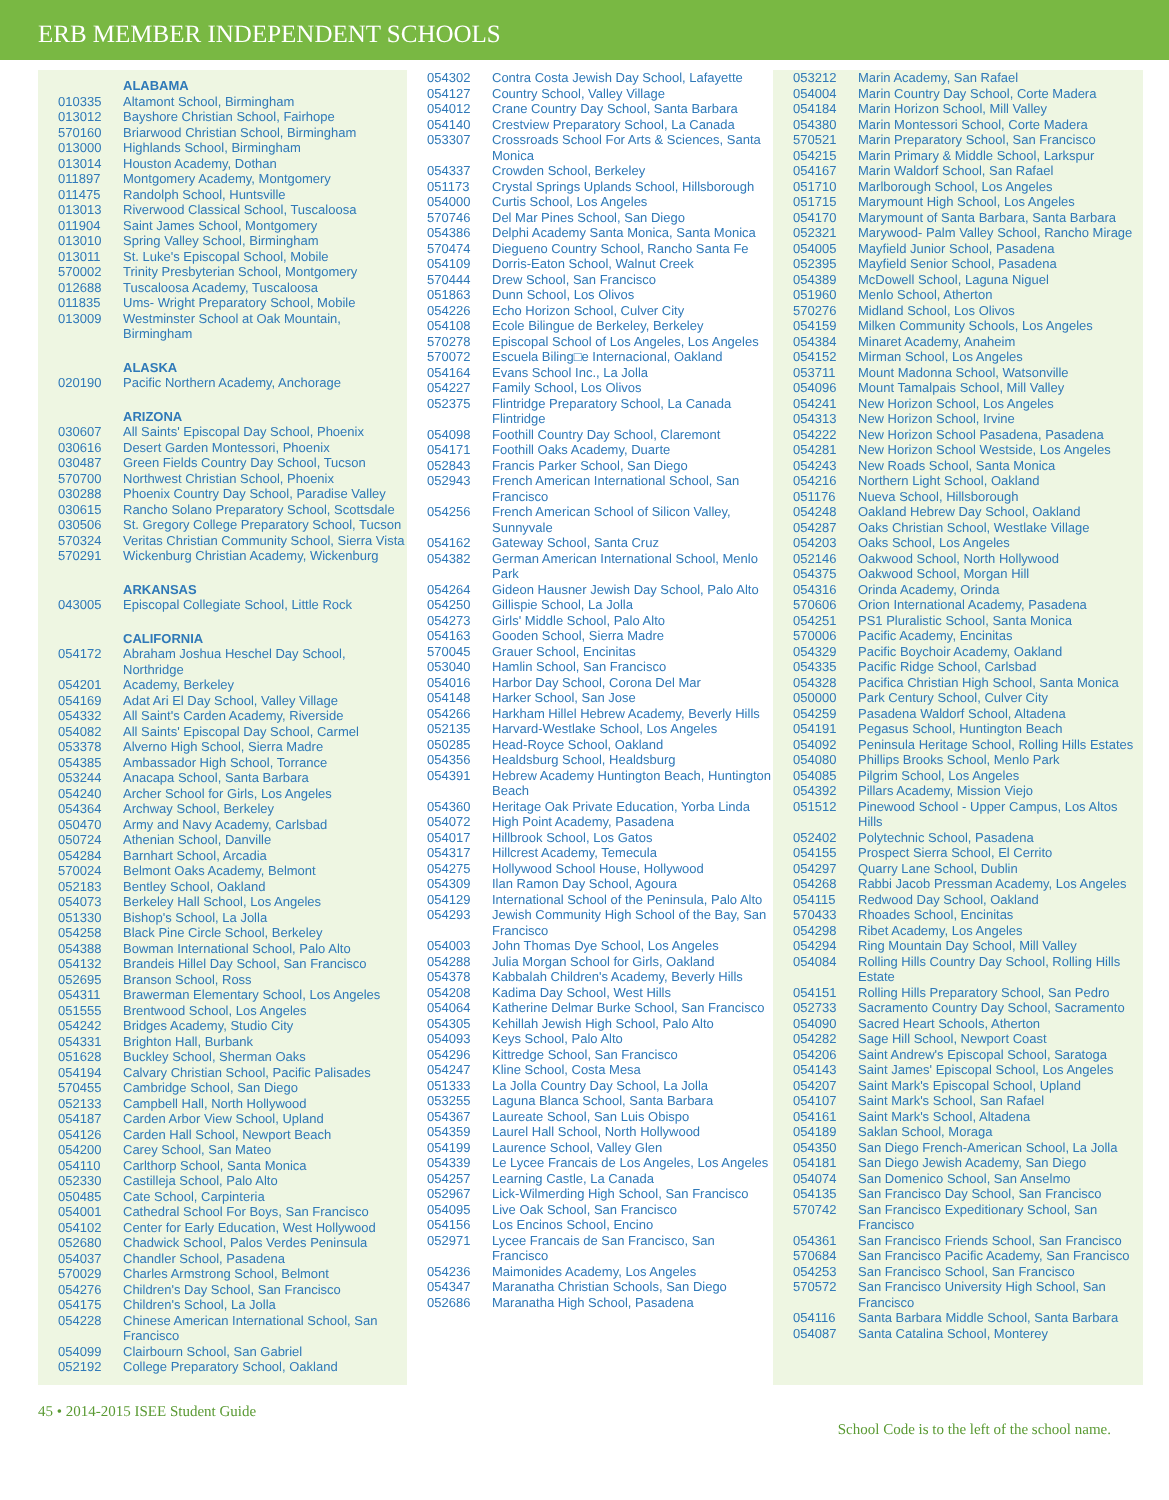ERB MEMBER INDEPENDENT SCHOOLS
| | ALABAMA |
| 010335 | Altamont School, Birmingham |
| 013012 | Bayshore Christian School, Fairhope |
| 570160 | Briarwood Christian School, Birmingham |
| 013000 | Highlands School, Birmingham |
| 013014 | Houston Academy, Dothan |
| 011897 | Montgomery Academy, Montgomery |
| 011475 | Randolph School, Huntsville |
| 013013 | Riverwood Classical School, Tuscaloosa |
| 011904 | Saint James School, Montgomery |
| 013010 | Spring Valley School, Birmingham |
| 013011 | St. Luke's Episcopal School, Mobile |
| 570002 | Trinity Presbyterian School, Montgomery |
| 012688 | Tuscaloosa Academy, Tuscaloosa |
| 011835 | Ums- Wright Preparatory School, Mobile |
| 013009 | Westminster School at Oak Mountain, Birmingham |
| | ALASKA |
| 020190 | Pacific Northern Academy, Anchorage |
| | ARIZONA |
| 030607 | All Saints' Episcopal Day School, Phoenix |
| 030616 | Desert Garden Montessori, Phoenix |
| 030487 | Green Fields Country Day School, Tucson |
| 570700 | Northwest Christian School, Phoenix |
| 030288 | Phoenix Country Day School, Paradise Valley |
| 030615 | Rancho Solano Preparatory School, Scottsdale |
| 030506 | St. Gregory College Preparatory School, Tucson |
| 570324 | Veritas Christian Community School, Sierra Vista |
| 570291 | Wickenburg Christian Academy, Wickenburg |
| | ARKANSAS |
| 043005 | Episcopal Collegiate School, Little Rock |
| | CALIFORNIA |
| 054172 | Abraham Joshua Heschel Day School, Northridge |
| 054201 | Academy, Berkeley |
| 054169 | Adat Ari El Day School, Valley Village |
| 054332 | All Saint's Carden Academy, Riverside |
| 054082 | All Saints' Episcopal Day School, Carmel |
| 053378 | Alverno High School, Sierra Madre |
| 054385 | Ambassador High School, Torrance |
| 053244 | Anacapa School, Santa Barbara |
| 054240 | Archer School for Girls, Los Angeles |
| 054364 | Archway School, Berkeley |
| 050470 | Army and Navy Academy, Carlsbad |
| 050724 | Athenian School, Danville |
| 054284 | Barnhart School, Arcadia |
| 570024 | Belmont Oaks Academy, Belmont |
| 052183 | Bentley School, Oakland |
| 054073 | Berkeley Hall School, Los Angeles |
| 051330 | Bishop's School, La Jolla |
| 054258 | Black Pine Circle School, Berkeley |
| 054388 | Bowman International School, Palo Alto |
| 054132 | Brandeis Hillel Day School, San Francisco |
| 052695 | Branson School, Ross |
| 054311 | Brawerman Elementary School, Los Angeles |
| 051555 | Brentwood School, Los Angeles |
| 054242 | Bridges Academy, Studio City |
| 054331 | Brighton Hall, Burbank |
| 051628 | Buckley School, Sherman Oaks |
| 054194 | Calvary Christian School, Pacific Palisades |
| 570455 | Cambridge School, San Diego |
| 052133 | Campbell Hall, North Hollywood |
| 054187 | Carden Arbor View School, Upland |
| 054126 | Carden Hall School, Newport Beach |
| 054200 | Carey School, San Mateo |
| 054110 | Carlthorp School, Santa Monica |
| 052330 | Castilleja School, Palo Alto |
| 050485 | Cate School, Carpinteria |
| 054001 | Cathedral School For Boys, San Francisco |
| 054102 | Center for Early Education, West Hollywood |
| 052680 | Chadwick School, Palos Verdes Peninsula |
| 054037 | Chandler School, Pasadena |
| 570029 | Charles Armstrong School, Belmont |
| 054276 | Children's Day School, San Francisco |
| 054175 | Children's School, La Jolla |
| 054228 | Chinese American International School, San Francisco |
| 054099 | Clairbourn School, San Gabriel |
| 052192 | College Preparatory School, Oakland |
| 054302 | Contra Costa Jewish Day School, Lafayette |
| 054127 | Country School, Valley Village |
| 054012 | Crane Country Day School, Santa Barbara |
| 054140 | Crestview Preparatory School, La Canada |
| 053307 | Crossroads School For Arts & Sciences, Santa Monica |
| 054337 | Crowden School, Berkeley |
| 051173 | Crystal Springs Uplands School, Hillsborough |
| 054000 | Curtis School, Los Angeles |
| 570746 | Del Mar Pines School, San Diego |
| 054386 | Delphi Academy Santa Monica, Santa Monica |
| 570474 | Diegueno Country School, Rancho Santa Fe |
| 054109 | Dorris-Eaton School, Walnut Creek |
| 570444 | Drew School, San Francisco |
| 051863 | Dunn School, Los Olivos |
| 054226 | Echo Horizon School, Culver City |
| 054108 | Ecole Bilingue de Berkeley, Berkeley |
| 570278 | Episcopal School of Los Angeles, Los Angeles |
| 570072 | Escuela Biling□e Internacional, Oakland |
| 054164 | Evans School Inc., La Jolla |
| 054227 | Family School, Los Olivos |
| 052375 | Flintridge Preparatory School, La Canada Flintridge |
| 054098 | Foothill Country Day School, Claremont |
| 054171 | Foothill Oaks Academy, Duarte |
| 052843 | Francis Parker School, San Diego |
| 052943 | French American International School, San Francisco |
| 054256 | French American School of Silicon Valley, Sunnyvale |
| 054162 | Gateway School, Santa Cruz |
| 054382 | German American International School, Menlo Park |
| 054264 | Gideon Hausner Jewish Day School, Palo Alto |
| 054250 | Gillispie School, La Jolla |
| 054273 | Girls' Middle School, Palo Alto |
| 054163 | Gooden School, Sierra Madre |
| 570045 | Grauer School, Encinitas |
| 053040 | Hamlin School, San Francisco |
| 054016 | Harbor Day School, Corona Del Mar |
| 054148 | Harker School, San Jose |
| 054266 | Harkham Hillel Hebrew Academy, Beverly Hills |
| 052135 | Harvard-Westlake School, Los Angeles |
| 050285 | Head-Royce School, Oakland |
| 054356 | Healdsburg School, Healdsburg |
| 054391 | Hebrew Academy Huntington Beach, Huntington Beach |
| 054360 | Heritage Oak Private Education, Yorba Linda |
| 054072 | High Point Academy, Pasadena |
| 054017 | Hillbrook School, Los Gatos |
| 054317 | Hillcrest Academy, Temecula |
| 054275 | Hollywood School House, Hollywood |
| 054309 | Ilan Ramon Day School, Agoura |
| 054129 | International School of the Peninsula, Palo Alto |
| 054293 | Jewish Community High School of the Bay, San Francisco |
| 054003 | John Thomas Dye School, Los Angeles |
| 054288 | Julia Morgan School for Girls, Oakland |
| 054378 | Kabbalah Children's Academy, Beverly Hills |
| 054208 | Kadima Day School, West Hills |
| 054064 | Katherine Delmar Burke School, San Francisco |
| 054305 | Kehillah Jewish High School, Palo Alto |
| 054093 | Keys School, Palo Alto |
| 054296 | Kittredge School, San Francisco |
| 054247 | Kline School, Costa Mesa |
| 051333 | La Jolla Country Day School, La Jolla |
| 053255 | Laguna Blanca School, Santa Barbara |
| 054367 | Laureate School, San Luis Obispo |
| 054359 | Laurel Hall School, North Hollywood |
| 054199 | Laurence School, Valley Glen |
| 054339 | Le Lycee Francais de Los Angeles, Los Angeles |
| 054257 | Learning Castle, La Canada |
| 052967 | Lick-Wilmerding High School, San Francisco |
| 054095 | Live Oak School, San Francisco |
| 054156 | Los Encinos School, Encino |
| 052971 | Lycee Francais de San Francisco, San Francisco |
| 054236 | Maimonides Academy, Los Angeles |
| 054347 | Maranatha Christian Schools, San Diego |
| 052686 | Maranatha High School, Pasadena |
| 053212 | Marin Academy, San Rafael |
| 054004 | Marin Country Day School, Corte Madera |
| 054184 | Marin Horizon School, Mill Valley |
| 054380 | Marin Montessori School, Corte Madera |
| 570521 | Marin Preparatory School, San Francisco |
| 054215 | Marin Primary & Middle School, Larkspur |
| 054167 | Marin Waldorf School, San Rafael |
| 051710 | Marlborough School, Los Angeles |
| 051715 | Marymount High School, Los Angeles |
| 054170 | Marymount of Santa Barbara, Santa Barbara |
| 052321 | Marywood- Palm Valley School, Rancho Mirage |
| 054005 | Mayfield Junior School, Pasadena |
| 052395 | Mayfield Senior School, Pasadena |
| 054389 | McDowell School, Laguna Niguel |
| 051960 | Menlo School, Atherton |
| 570276 | Midland School, Los Olivos |
| 054159 | Milken Community Schools, Los Angeles |
| 054384 | Minaret Academy, Anaheim |
| 054152 | Mirman School, Los Angeles |
| 053711 | Mount Madonna School, Watsonville |
| 054096 | Mount Tamalpais School, Mill Valley |
| 054241 | New Horizon School, Los Angeles |
| 054313 | New Horizon School, Irvine |
| 054222 | New Horizon School Pasadena, Pasadena |
| 054281 | New Horizon School Westside, Los Angeles |
| 054243 | New Roads School, Santa Monica |
| 054216 | Northern Light School, Oakland |
| 051176 | Nueva School, Hillsborough |
| 054248 | Oakland Hebrew Day School, Oakland |
| 054287 | Oaks Christian School, Westlake Village |
| 054203 | Oaks School, Los Angeles |
| 052146 | Oakwood School, North Hollywood |
| 054375 | Oakwood School, Morgan Hill |
| 054316 | Orinda Academy, Orinda |
| 570606 | Orion International Academy, Pasadena |
| 054251 | PS1 Pluralistic School, Santa Monica |
| 570006 | Pacific Academy, Encinitas |
| 054329 | Pacific Boychoir Academy, Oakland |
| 054335 | Pacific Ridge School, Carlsbad |
| 054328 | Pacifica Christian High School, Santa Monica |
| 050000 | Park Century School, Culver City |
| 054259 | Pasadena Waldorf School, Altadena |
| 054191 | Pegasus School, Huntington Beach |
| 054092 | Peninsula Heritage School, Rolling Hills Estates |
| 054080 | Phillips Brooks School, Menlo Park |
| 054085 | Pilgrim School, Los Angeles |
| 054392 | Pillars Academy, Mission Viejo |
| 051512 | Pinewood School - Upper Campus, Los Altos Hills |
| 052402 | Polytechnic School, Pasadena |
| 054155 | Prospect Sierra School, El Cerrito |
| 054297 | Quarry Lane School, Dublin |
| 054268 | Rabbi Jacob Pressman Academy, Los Angeles |
| 054115 | Redwood Day School, Oakland |
| 570433 | Rhoades School, Encinitas |
| 054298 | Ribet Academy, Los Angeles |
| 054294 | Ring Mountain Day School, Mill Valley |
| 054084 | Rolling Hills Country Day School, Rolling Hills Estate |
| 054151 | Rolling Hills Preparatory School, San Pedro |
| 052733 | Sacramento Country Day School, Sacramento |
| 054090 | Sacred Heart Schools, Atherton |
| 054282 | Sage Hill School, Newport Coast |
| 054206 | Saint Andrew's Episcopal School, Saratoga |
| 054143 | Saint James' Episcopal School, Los Angeles |
| 054207 | Saint Mark's Episcopal School, Upland |
| 054107 | Saint Mark's School, San Rafael |
| 054161 | Saint Mark's School, Altadena |
| 054189 | Saklan School, Moraga |
| 054350 | San Diego French-American School, La Jolla |
| 054181 | San Diego Jewish Academy, San Diego |
| 054074 | San Domenico School, San Anselmo |
| 054135 | San Francisco Day School, San Francisco |
| 570742 | San Francisco Expeditionary School, San Francisco |
| 054361 | San Francisco Friends School, San Francisco |
| 570684 | San Francisco Pacific Academy, San Francisco |
| 054253 | San Francisco School, San Francisco |
| 570572 | San Francisco University High School, San Francisco |
| 054116 | Santa Barbara Middle School, Santa Barbara |
| 054087 | Santa Catalina School, Monterey |
45 • 2014-2015 ISEE Student Guide School Code is to the left of the school name.